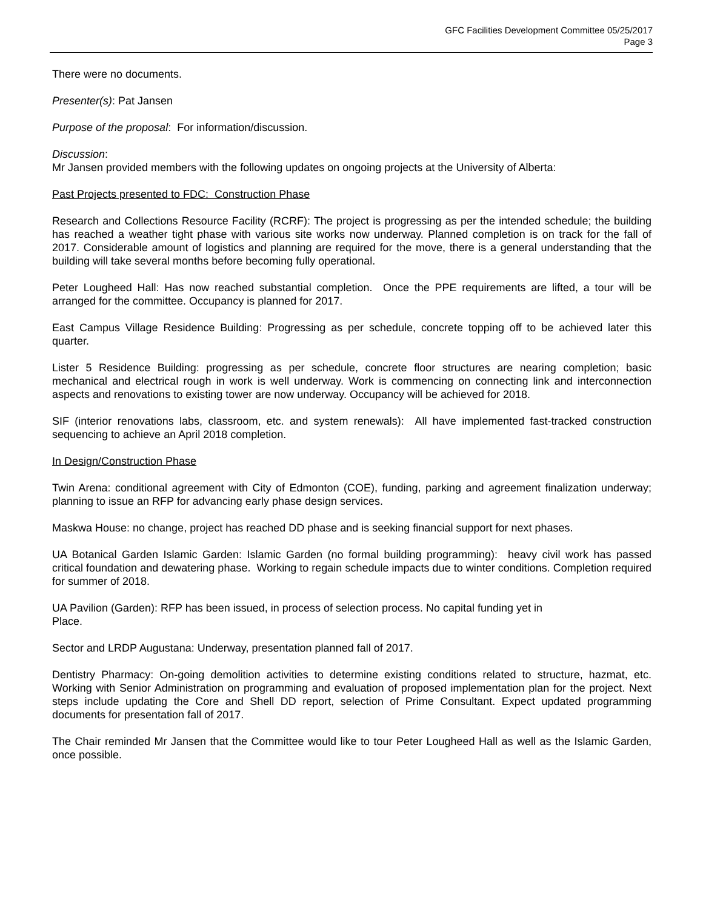GFC Facilities Development Committee 05/25/2017
Page 3
There were no documents.
Presenter(s): Pat Jansen
Purpose of the proposal: For information/discussion.
Discussion:
Mr Jansen provided members with the following updates on ongoing projects at the University of Alberta:
Past Projects presented to FDC: Construction Phase
Research and Collections Resource Facility (RCRF): The project is progressing as per the intended schedule; the building has reached a weather tight phase with various site works now underway. Planned completion is on track for the fall of 2017. Considerable amount of logistics and planning are required for the move, there is a general understanding that the building will take several months before becoming fully operational.
Peter Lougheed Hall: Has now reached substantial completion. Once the PPE requirements are lifted, a tour will be arranged for the committee. Occupancy is planned for 2017.
East Campus Village Residence Building: Progressing as per schedule, concrete topping off to be achieved later this quarter.
Lister 5 Residence Building: progressing as per schedule, concrete floor structures are nearing completion; basic mechanical and electrical rough in work is well underway. Work is commencing on connecting link and interconnection aspects and renovations to existing tower are now underway. Occupancy will be achieved for 2018.
SIF (interior renovations labs, classroom, etc. and system renewals): All have implemented fast-tracked construction sequencing to achieve an April 2018 completion.
In Design/Construction Phase
Twin Arena: conditional agreement with City of Edmonton (COE), funding, parking and agreement finalization underway; planning to issue an RFP for advancing early phase design services.
Maskwa House: no change, project has reached DD phase and is seeking financial support for next phases.
UA Botanical Garden Islamic Garden: Islamic Garden (no formal building programming): heavy civil work has passed critical foundation and dewatering phase. Working to regain schedule impacts due to winter conditions. Completion required for summer of 2018.
UA Pavilion (Garden): RFP has been issued, in process of selection process. No capital funding yet in
Place.
Sector and LRDP Augustana: Underway, presentation planned fall of 2017.
Dentistry Pharmacy: On-going demolition activities to determine existing conditions related to structure, hazmat, etc. Working with Senior Administration on programming and evaluation of proposed implementation plan for the project. Next steps include updating the Core and Shell DD report, selection of Prime Consultant. Expect updated programming documents for presentation fall of 2017.
The Chair reminded Mr Jansen that the Committee would like to tour Peter Lougheed Hall as well as the Islamic Garden, once possible.